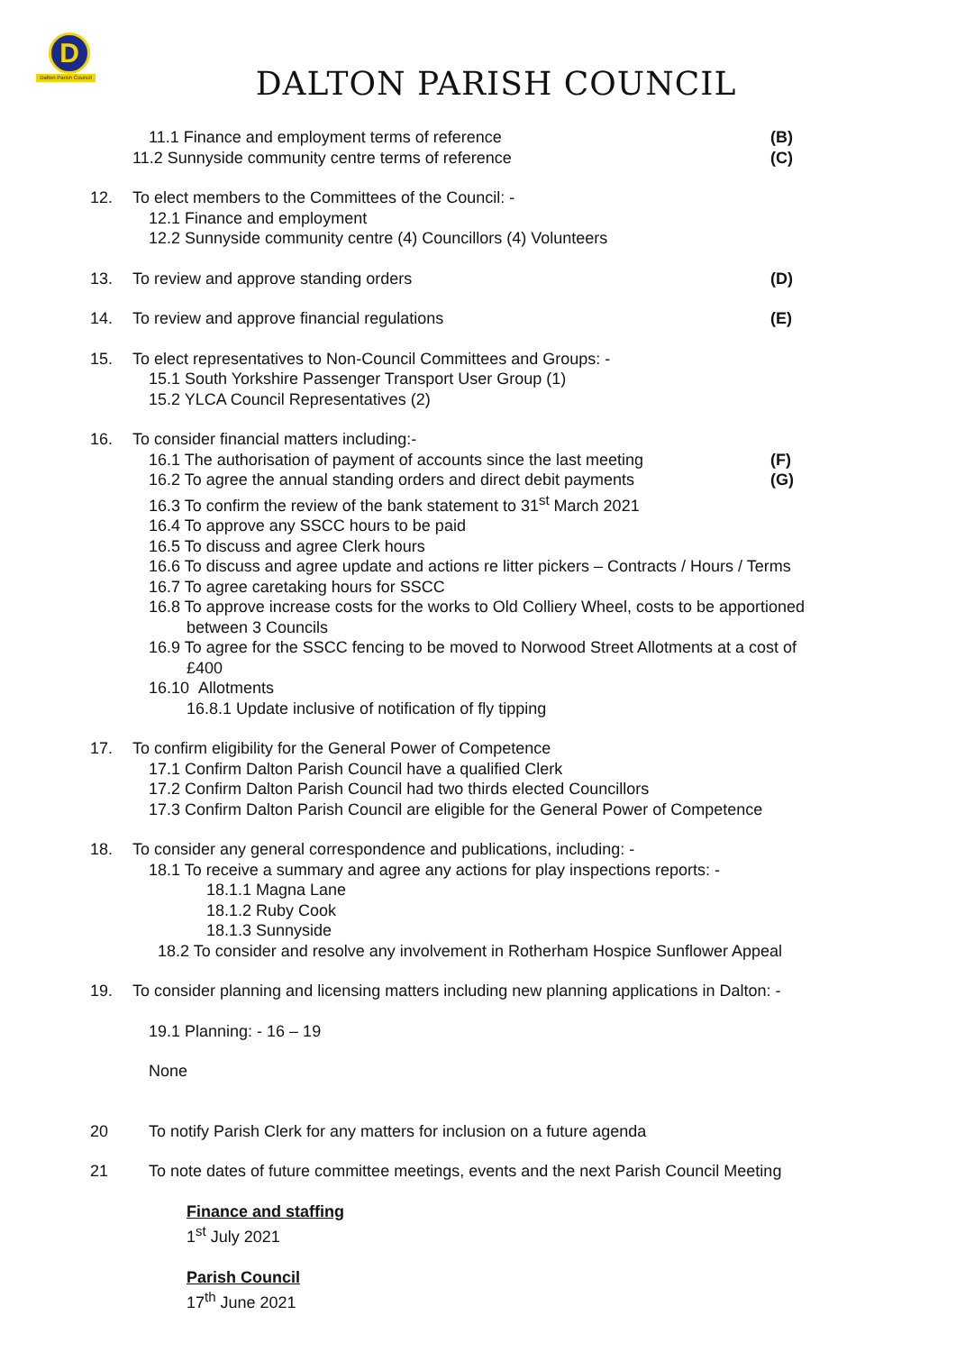D
Dalton Parish Council
DALTON PARISH COUNCIL
11.1 Finance and employment terms of reference (B)
11.2 Sunnyside community centre terms of reference (C)
12. To elect members to the Committees of the Council: -
12.1 Finance and employment
12.2 Sunnyside community centre (4) Councillors (4) Volunteers
13. To review and approve standing orders (D)
14. To review and approve financial regulations (E)
15. To elect representatives to Non-Council Committees and Groups: -
15.1 South Yorkshire Passenger Transport User Group (1)
15.2 YLCA Council Representatives (2)
16. To consider financial matters including:-
16.1 The authorisation of payment of accounts since the last meeting (F)
16.2 To agree the annual standing orders and direct debit payments (G)
16.3 To confirm the review of the bank statement to 31<sup>st</sup> March 2021
16.4 To approve any SSCC hours to be paid
16.5 To discuss and agree Clerk hours
16.6 To discuss and agree update and actions re litter pickers – Contracts / Hours / Terms
16.7 To agree caretaking hours for SSCC
16.8 To approve increase costs for the works to Old Colliery Wheel, costs to be apportioned
between 3 Councils
16.9 To agree for the SSCC fencing to be moved to Norwood Street Allotments at a cost of
£400
16.10 Allotments
16.8.1 Update inclusive of notification of fly tipping
17. To confirm eligibility for the General Power of Competence
17.1 Confirm Dalton Parish Council have a qualified Clerk
17.2 Confirm Dalton Parish Council had two thirds elected Councillors
17.3 Confirm Dalton Parish Council are eligible for the General Power of Competence
18. To consider any general correspondence and publications, including: -
18.1 To receive a summary and agree any actions for play inspections reports: -
18.1.1 Magna Lane
18.1.2 Ruby Cook
18.1.3 Sunnyside
18.2 To consider and resolve any involvement in Rotherham Hospice Sunflower Appeal
19. To consider planning and licensing matters including new planning applications in Dalton: -
19.1 Planning: - 16 – 19
None
20 To notify Parish Clerk for any matters for inclusion on a future agenda
21 To note dates of future committee meetings, events and the next Parish Council Meeting
Finance and staffing
1<sup>st</sup> July 2021
Parish Council
17<sup>th</sup> June 2021